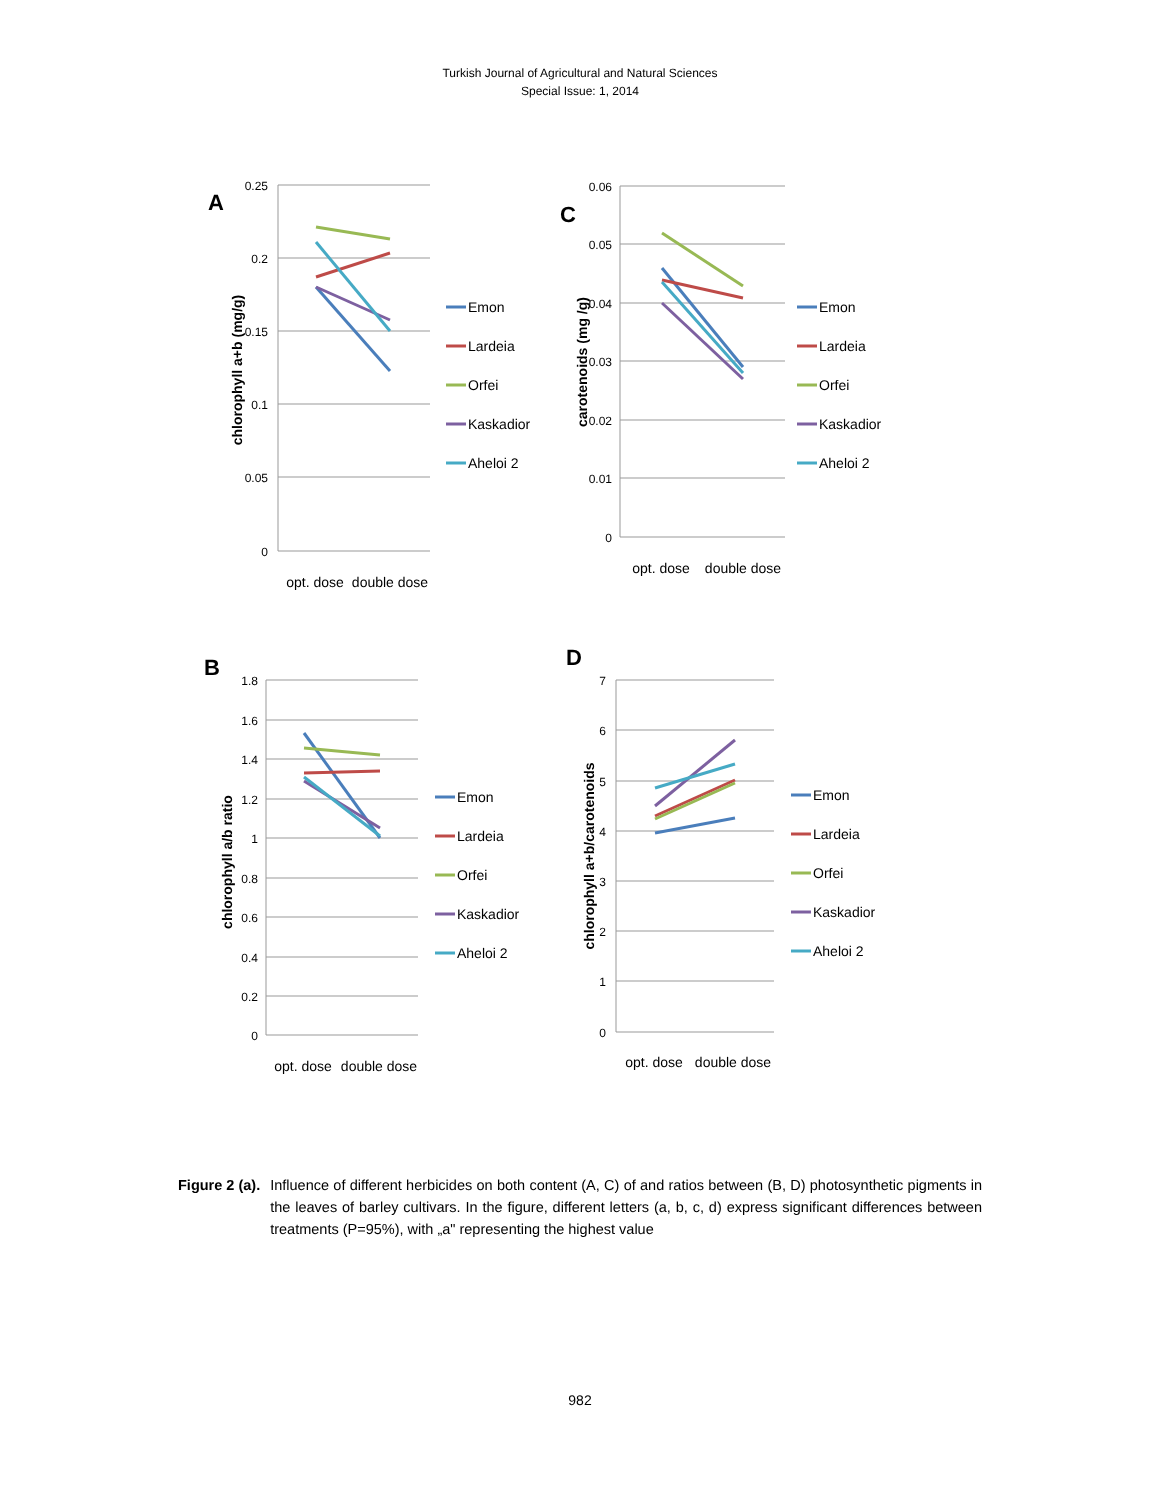Turkish Journal of Agricultural and Natural Sciences
Special Issue: 1, 2014
A
chlorophyll a+b (mg/g)
0.25
0.2
0.15
0.1
0.05
0
opt. dose
double dose
C
carotenoids (mg /g)
0.06
0.05
0.04
0.03
0.02
0.01
0
opt. dose
double dose
B
chlorophyll a/b ratio
1.8
1.6
1.4
1.2
1
0.8
0.6
0.4
0.2
0
opt. dose
double dose
D
chlorophyll a+b/carotenoids
7
6
5
4
3
2
1
0
opt. dose
double dose
Emon
Lardeia
Orfei
Kaskadior
Aheloi 2
Emon
Lardeia
Orfei
Kaskadior
Aheloi 2
Emon
Lardeia
Orfei
Kaskadior
Aheloi 2
Emon
Lardeia
Orfei
Kaskadior
Aheloi 2
Figure 2 (a). Influence of different herbicides on both content (A, C) of and ratios between (B, D) photosynthetic pigments in the leaves of barley cultivars. In the figure, different letters (a, b, c, d) express significant differences between treatments (P=95%), with „a" representing the highest value
982